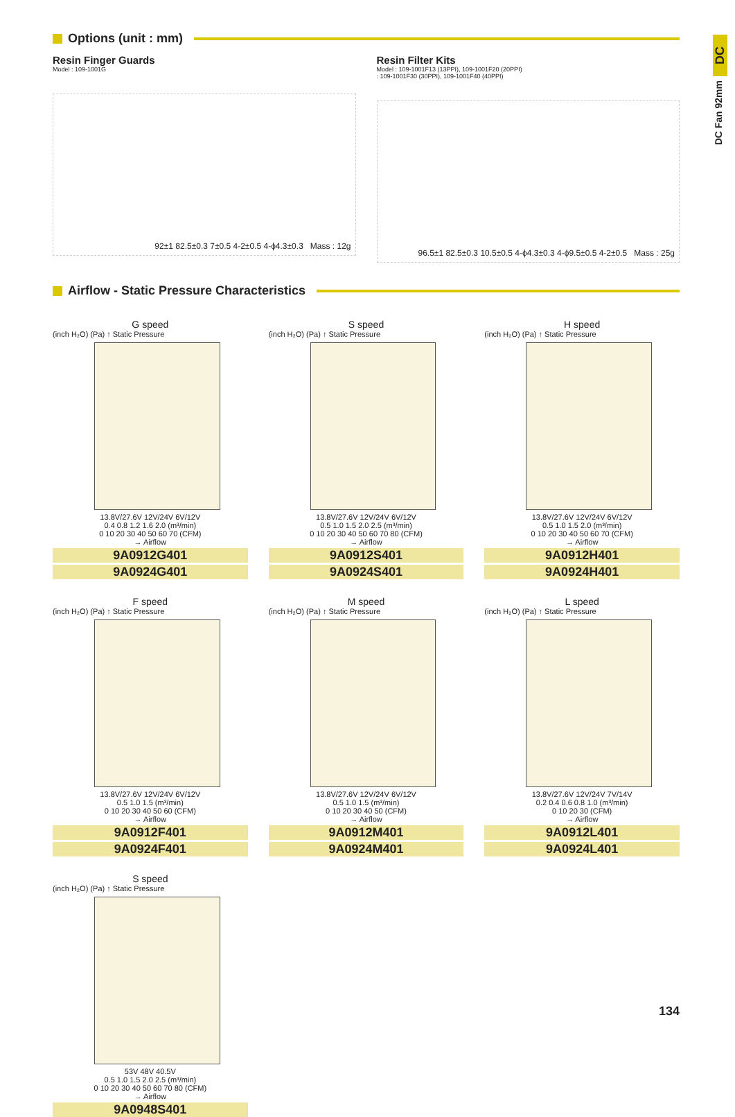DC
DC Fan 92mm
Options (unit : mm)
Resin Finger Guards
Model : 109-1001G
92±1 82.5±0.3 7±0.5 4-2±0.5 4-ϕ4.3±0.3 Mass : 12g
Resin Filter Kits
Model : 109-1001F13 (13PPI), 109-1001F20 (20PPI)
: 109-1001F30 (30PPI), 109-1001F40 (40PPI)
96.5±1 82.5±0.3 10.5±0.5 4-ϕ4.3±0.3 4-ϕ9.5±0.5 4-2±0.5 Mass : 25g
Airflow - Static Pressure Characteristics
G speed
(inch H₂O) (Pa) ↑ Static Pressure
13.8V/27.6V 12V/24V 6V/12V
0.4 0.8 1.2 1.6 2.0 (m³/min)
0 10 20 30 40 50 60 70 (CFM)
→ Airflow
9A0912G401
9A0924G401
S speed
(inch H₂O) (Pa) ↑ Static Pressure
13.8V/27.6V 12V/24V 6V/12V
0.5 1.0 1.5 2.0 2.5 (m³/min)
0 10 20 30 40 50 60 70 80 (CFM)
→ Airflow
9A0912S401
9A0924S401
H speed
(inch H₂O) (Pa) ↑ Static Pressure
13.8V/27.6V 12V/24V 6V/12V
0.5 1.0 1.5 2.0 (m³/min)
0 10 20 30 40 50 60 70 (CFM)
→ Airflow
9A0912H401
9A0924H401
F speed
(inch H₂O) (Pa) ↑ Static Pressure
13.8V/27.6V 12V/24V 6V/12V
0.5 1.0 1.5 (m³/min)
0 10 20 30 40 50 60 (CFM)
→ Airflow
9A0912F401
9A0924F401
M speed
(inch H₂O) (Pa) ↑ Static Pressure
13.8V/27.6V 12V/24V 6V/12V
0.5 1.0 1.5 (m³/min)
0 10 20 30 40 50 (CFM)
→ Airflow
9A0912M401
9A0924M401
L speed
(inch H₂O) (Pa) ↑ Static Pressure
13.8V/27.6V 12V/24V 7V/14V
0.2 0.4 0.6 0.8 1.0 (m³/min)
0 10 20 30 (CFM)
→ Airflow
9A0912L401
9A0924L401
S speed
(inch H₂O) (Pa) ↑ Static Pressure
53V 48V 40.5V
0.5 1.0 1.5 2.0 2.5 (m³/min)
0 10 20 30 40 50 60 70 80 (CFM)
→ Airflow
9A0948S401
134